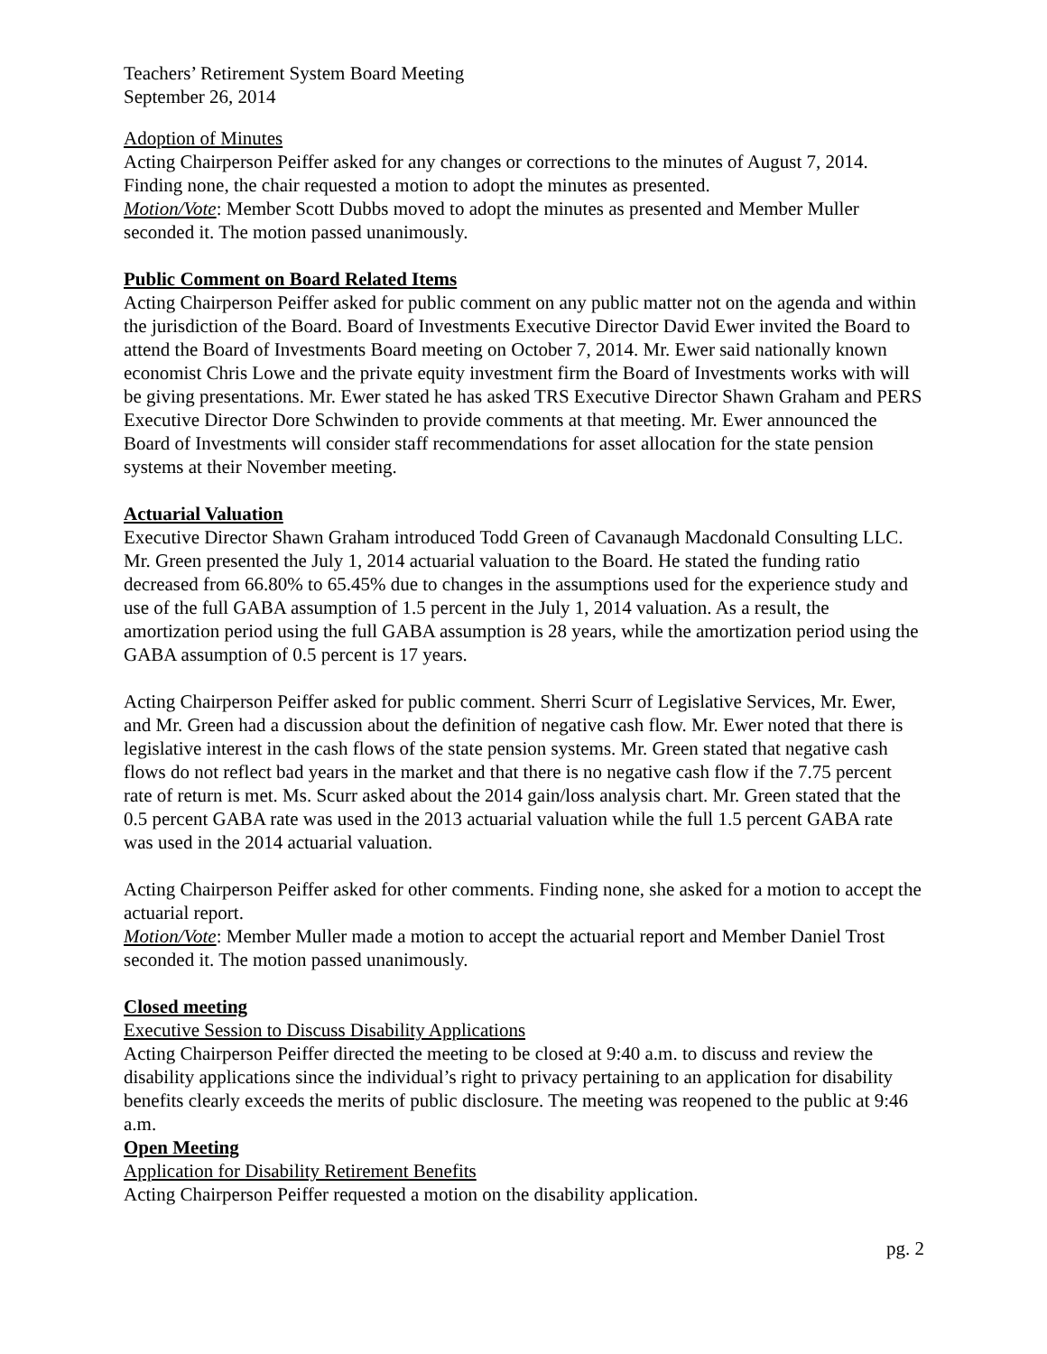Teachers’ Retirement System Board Meeting
September 26, 2014
Adoption of Minutes
Acting Chairperson Peiffer asked for any changes or corrections to the minutes of August 7, 2014. Finding none, the chair requested a motion to adopt the minutes as presented.
Motion/Vote: Member Scott Dubbs moved to adopt the minutes as presented and Member Muller seconded it. The motion passed unanimously.
Public Comment on Board Related Items
Acting Chairperson Peiffer asked for public comment on any public matter not on the agenda and within the jurisdiction of the Board. Board of Investments Executive Director David Ewer invited the Board to attend the Board of Investments Board meeting on October 7, 2014. Mr. Ewer said nationally known economist Chris Lowe and the private equity investment firm the Board of Investments works with will be giving presentations. Mr. Ewer stated he has asked TRS Executive Director Shawn Graham and PERS Executive Director Dore Schwinden to provide comments at that meeting. Mr. Ewer announced the Board of Investments will consider staff recommendations for asset allocation for the state pension systems at their November meeting.
Actuarial Valuation
Executive Director Shawn Graham introduced Todd Green of Cavanaugh Macdonald Consulting LLC. Mr. Green presented the July 1, 2014 actuarial valuation to the Board. He stated the funding ratio decreased from 66.80% to 65.45% due to changes in the assumptions used for the experience study and use of the full GABA assumption of 1.5 percent in the July 1, 2014 valuation. As a result, the amortization period using the full GABA assumption is 28 years, while the amortization period using the GABA assumption of 0.5 percent is 17 years.
Acting Chairperson Peiffer asked for public comment. Sherri Scurr of Legislative Services, Mr. Ewer, and Mr. Green had a discussion about the definition of negative cash flow. Mr. Ewer noted that there is legislative interest in the cash flows of the state pension systems. Mr. Green stated that negative cash flows do not reflect bad years in the market and that there is no negative cash flow if the 7.75 percent rate of return is met. Ms. Scurr asked about the 2014 gain/loss analysis chart. Mr. Green stated that the 0.5 percent GABA rate was used in the 2013 actuarial valuation while the full 1.5 percent GABA rate was used in the 2014 actuarial valuation.
Acting Chairperson Peiffer asked for other comments. Finding none, she asked for a motion to accept the actuarial report.
Motion/Vote: Member Muller made a motion to accept the actuarial report and Member Daniel Trost seconded it. The motion passed unanimously.
Closed meeting
Executive Session to Discuss Disability Applications
Acting Chairperson Peiffer directed the meeting to be closed at 9:40 a.m. to discuss and review the disability applications since the individual’s right to privacy pertaining to an application for disability benefits clearly exceeds the merits of public disclosure. The meeting was reopened to the public at 9:46 a.m.
Open Meeting
Application for Disability Retirement Benefits
Acting Chairperson Peiffer requested a motion on the disability application.
pg. 2